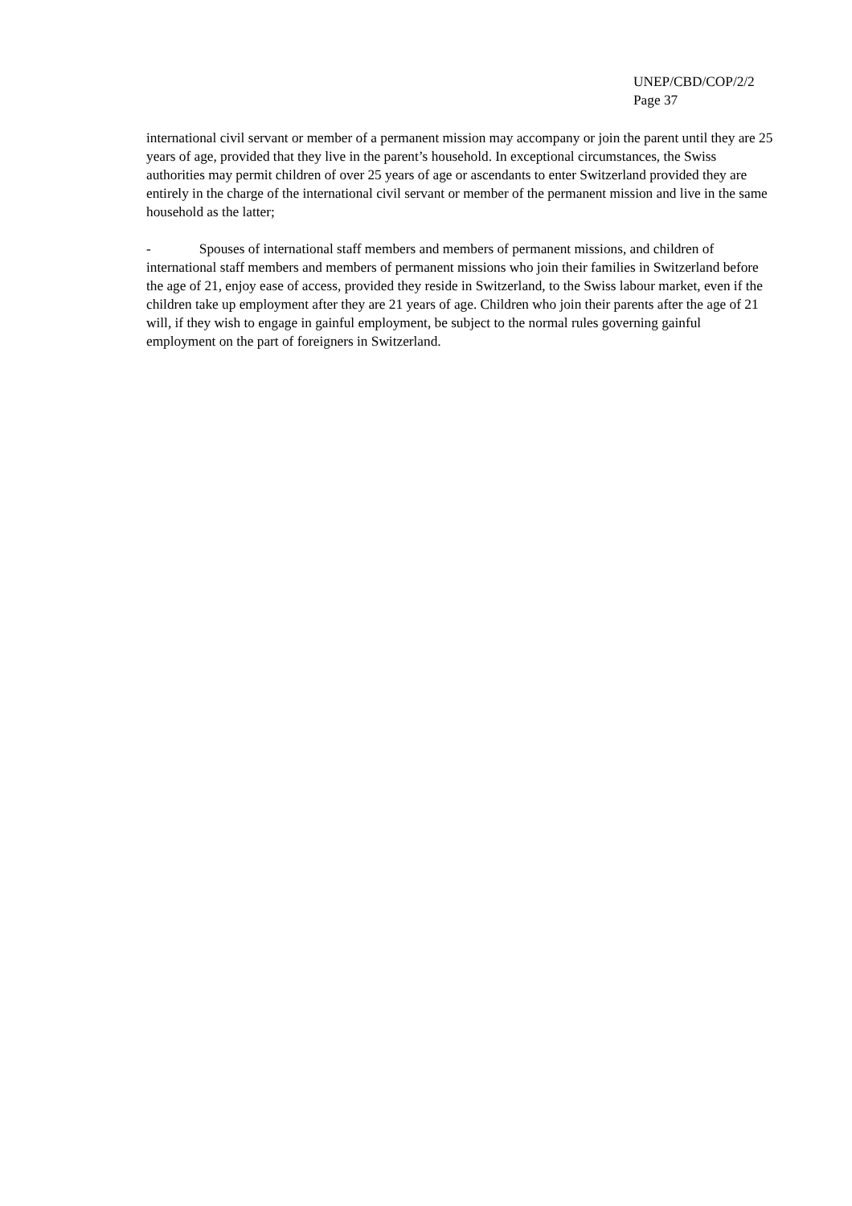UNEP/CBD/COP/2/2
Page 37
international civil servant or member of a permanent mission may accompany or join the parent until they are 25 years of age, provided that they live in the parent’s household. In exceptional circumstances, the Swiss authorities may permit children of over 25 years of age or ascendants to enter Switzerland provided they are entirely in the charge of the international civil servant or member of the permanent mission and live in the same household as the latter;
- Spouses of international staff members and members of permanent missions, and children of international staff members and members of permanent missions who join their families in Switzerland before the age of 21, enjoy ease of access, provided they reside in Switzerland, to the Swiss labour market, even if the children take up employment after they are 21 years of age. Children who join their parents after the age of 21 will, if they wish to engage in gainful employment, be subject to the normal rules governing gainful employment on the part of foreigners in Switzerland.